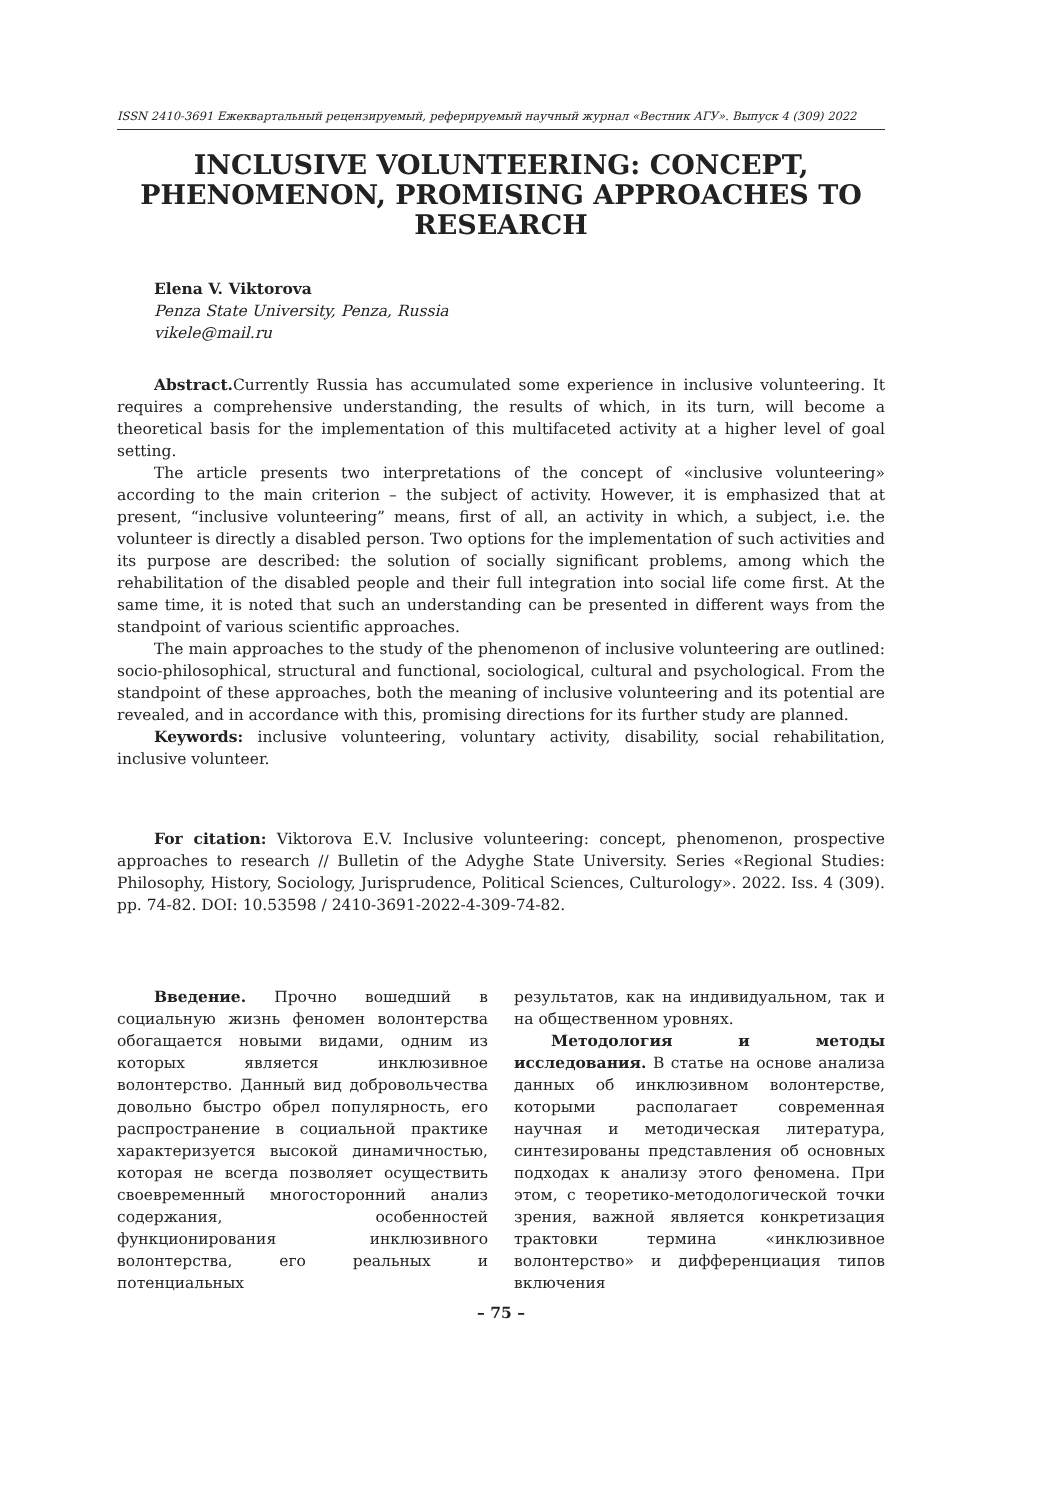ISSN 2410-3691 Ежеквартальный рецензируемый, реферируемый научный журнал «Вестник АГУ». Выпуск 4 (309) 2022
INCLUSIVE VOLUNTEERING: CONCEPT, PHENOMENON, PROMISING APPROACHES TO RESEARCH
Elena V. Viktorova
Penza State University, Penza, Russia
vikele@mail.ru
Abstract. Currently Russia has accumulated some experience in inclusive volunteering. It requires a comprehensive understanding, the results of which, in its turn, will become a theoretical basis for the implementation of this multifaceted activity at a higher level of goal setting.
The article presents two interpretations of the concept of «inclusive volunteering» according to the main criterion – the subject of activity. However, it is emphasized that at present, “inclusive volunteering” means, first of all, an activity in which, a subject, i.e. the volunteer is directly a disabled person. Two options for the implementation of such activities and its purpose are described: the solution of socially significant problems, among which the rehabilitation of the disabled people and their full integration into social life come first. At the same time, it is noted that such an understanding can be presented in different ways from the standpoint of various scientific approaches.
The main approaches to the study of the phenomenon of inclusive volunteering are outlined: socio-philosophical, structural and functional, sociological, cultural and psychological. From the standpoint of these approaches, both the meaning of inclusive volunteering and its potential are revealed, and in accordance with this, promising directions for its further study are planned.
Keywords: inclusive volunteering, voluntary activity, disability, social rehabilitation, inclusive volunteer.
For citation: Viktorova E.V. Inclusive volunteering: concept, phenomenon, prospective approaches to research // Bulletin of the Adyghe State University. Series «Regional Studies: Philosophy, History, Sociology, Jurisprudence, Political Sciences, Culturology». 2022. Iss. 4 (309). pp. 74-82. DOI: 10.53598 / 2410-3691-2022-4-309-74-82.
Введение. Прочно вошедший в социальную жизнь феномен волонтерства обогащается новыми видами, одним из которых является инклюзивное волонтерство. Данный вид добровольчества довольно быстро обрел популярность, его распространение в социальной практике характеризуется высокой динамичностью, которая не всегда позволяет осуществить своевременный многосторонний анализ содержания, особенностей функционирования инклюзивного волонтерства, его реальных и потенциальных
результатов, как на индивидуальном, так и на общественном уровнях.
Методология и методы исследования. В статье на основе анализа данных об инклюзивном волонтерстве, которыми располагает современная научная и методическая литература, синтезированы представления об основных подходах к анализу этого феномена. При этом, с теоретико-методологической точки зрения, важной является конкретизация трактовки термина «инклюзивное волонтерство» и дифференциация типов включения
– 75 –